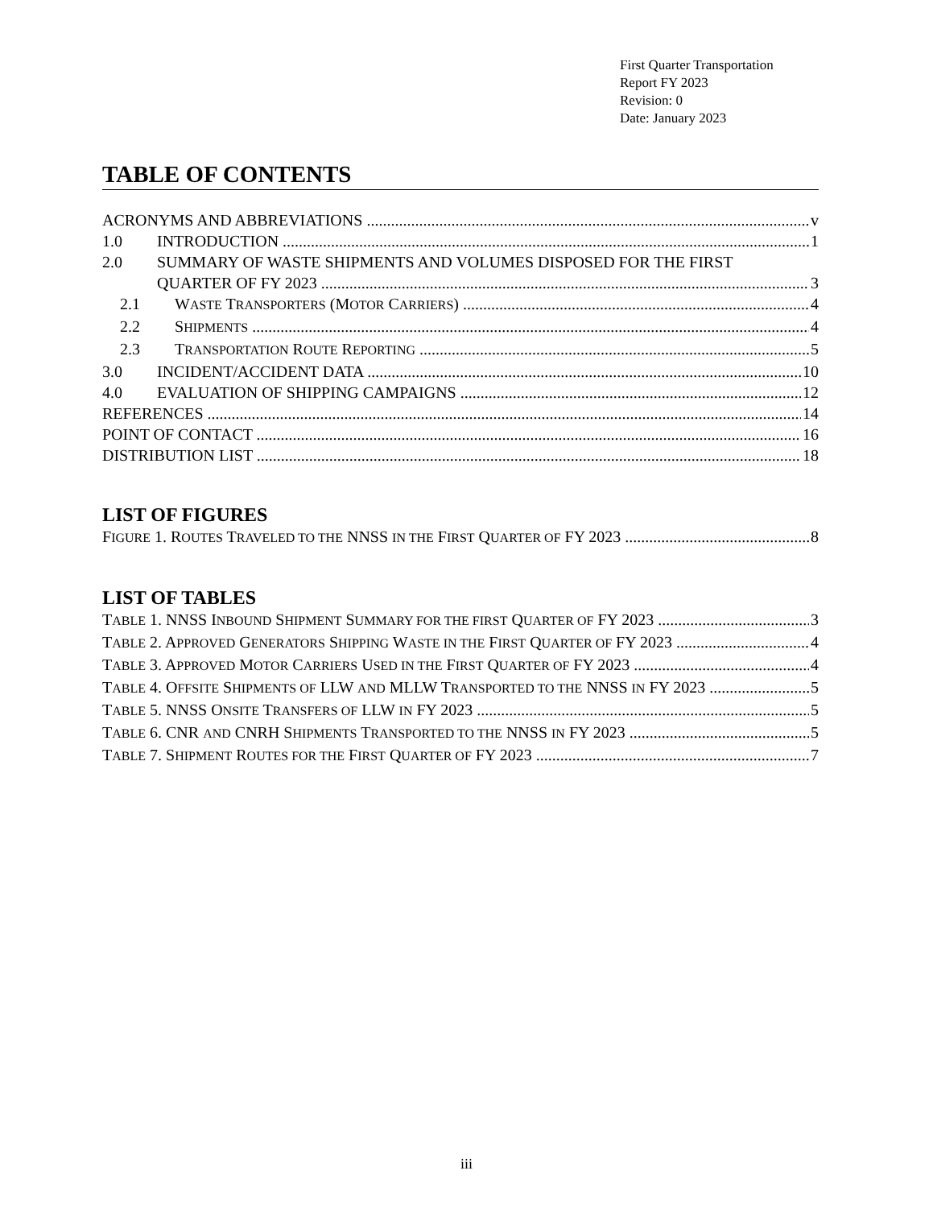First Quarter Transportation
Report FY 2023
Revision: 0
Date: January 2023
TABLE OF CONTENTS
ACRONYMS AND ABBREVIATIONS v
1.0 INTRODUCTION 1
2.0 SUMMARY OF WASTE SHIPMENTS AND VOLUMES DISPOSED FOR THE FIRST
QUARTER OF FY 2023 3
2.1 WASTE TRANSPORTERS (MOTOR CARRIERS) 4
2.2 SHIPMENTS 4
2.3 TRANSPORTATION ROUTE REPORTING 5
3.0 INCIDENT/ACCIDENT DATA 10
4.0 EVALUATION OF SHIPPING CAMPAIGNS 12
REFERENCES 14
POINT OF CONTACT 16
DISTRIBUTION LIST 18
LIST OF FIGURES
FIGURE 1. ROUTES TRAVELED TO THE NNSS IN THE FIRST QUARTER OF FY 2023 8
LIST OF TABLES
TABLE 1. NNSS INBOUND SHIPMENT SUMMARY FOR THE FIRST QUARTER OF FY 2023 3
TABLE 2. APPROVED GENERATORS SHIPPING WASTE IN THE FIRST QUARTER OF FY 2023 4
TABLE 3. APPROVED MOTOR CARRIERS USED IN THE FIRST QUARTER OF FY 2023 4
TABLE 4. OFFSITE SHIPMENTS OF LLW AND MLLW TRANSPORTED TO THE NNSS IN FY 2023 5
TABLE 5. NNSS ONSITE TRANSFERS OF LLW IN FY 2023 5
TABLE 6. CNR AND CNRH SHIPMENTS TRANSPORTED TO THE NNSS IN FY 2023 5
TABLE 7. SHIPMENT ROUTES FOR THE FIRST QUARTER OF FY 2023 7
iii